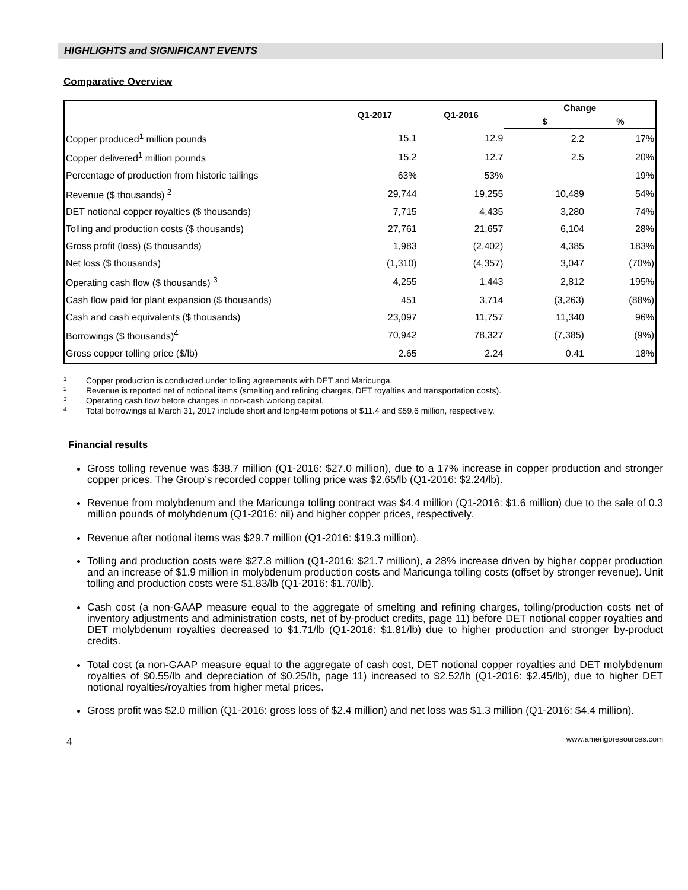HIGHLIGHTS and SIGNIFICANT EVENTS
Comparative Overview
| | Q1-2017 | Q1-2016 | Change | |
| --- | --- | --- | --- | --- |
| | | | $ | % |
| Copper produced<sup>1</sup> million pounds | 15.1 | 12.9 | 2.2 | 17% |
| Copper delivered<sup>1</sup> million pounds | 15.2 | 12.7 | 2.5 | 20% |
| Percentage of production from historic tailings | 63% | 53% | | 19% |
| Revenue ($ thousands) <sup>2</sup> | 29,744 | 19,255 | 10,489 | 54% |
| DET notional copper royalties ($ thousands) | 7,715 | 4,435 | 3,280 | 74% |
| Tolling and production costs ($ thousands) | 27,761 | 21,657 | 6,104 | 28% |
| Gross profit (loss) ($ thousands) | 1,983 | (2,402) | 4,385 | 183% |
| Net loss ($ thousands) | (1,310) | (4,357) | 3,047 | (70%) |
| Operating cash flow ($ thousands) <sup>3</sup> | 4,255 | 1,443 | 2,812 | 195% |
| Cash flow paid for plant expansion ($ thousands) | 451 | 3,714 | (3,263) | (88%) |
| Cash and cash equivalents ($ thousands) | 23,097 | 11,757 | 11,340 | 96% |
| Borrowings ($ thousands)<sup>4</sup> | 70,942 | 78,327 | (7,385) | (9%) |
| Gross copper tolling price ($/lb) | 2.65 | 2.24 | 0.41 | 18% |
1 Copper production is conducted under tolling agreements with DET and Maricunga.
2 Revenue is reported net of notional items (smelting and refining charges, DET royalties and transportation costs).
3 Operating cash flow before changes in non-cash working capital.
4 Total borrowings at March 31, 2017 include short and long-term potions of $11.4 and $59.6 million, respectively.
Financial results
Gross tolling revenue was $38.7 million (Q1-2016: $27.0 million), due to a 17% increase in copper production and stronger copper prices. The Group’s recorded copper tolling price was $2.65/lb (Q1-2016: $2.24/lb).
Revenue from molybdenum and the Maricunga tolling contract was $4.4 million (Q1-2016: $1.6 million) due to the sale of 0.3 million pounds of molybdenum (Q1-2016: nil) and higher copper prices, respectively.
Revenue after notional items was $29.7 million (Q1-2016: $19.3 million).
Tolling and production costs were $27.8 million (Q1-2016: $21.7 million), a 28% increase driven by higher copper production and an increase of $1.9 million in molybdenum production costs and Maricunga tolling costs (offset by stronger revenue). Unit tolling and production costs were $1.83/lb (Q1-2016: $1.70/lb).
Cash cost (a non-GAAP measure equal to the aggregate of smelting and refining charges, tolling/production costs net of inventory adjustments and administration costs, net of by-product credits, page 11) before DET notional copper royalties and DET molybdenum royalties decreased to $1.71/lb (Q1-2016: $1.81/lb) due to higher production and stronger by-product credits.
Total cost (a non-GAAP measure equal to the aggregate of cash cost, DET notional copper royalties and DET molybdenum royalties of $0.55/lb and depreciation of $0.25/lb, page 11) increased to $2.52/lb (Q1-2016: $2.45/lb), due to higher DET notional royalties/royalties from higher metal prices.
Gross profit was $2.0 million (Q1-2016: gross loss of $2.4 million) and net loss was $1.3 million (Q1-2016: $4.4 million).
4 www.amerigoresources.com